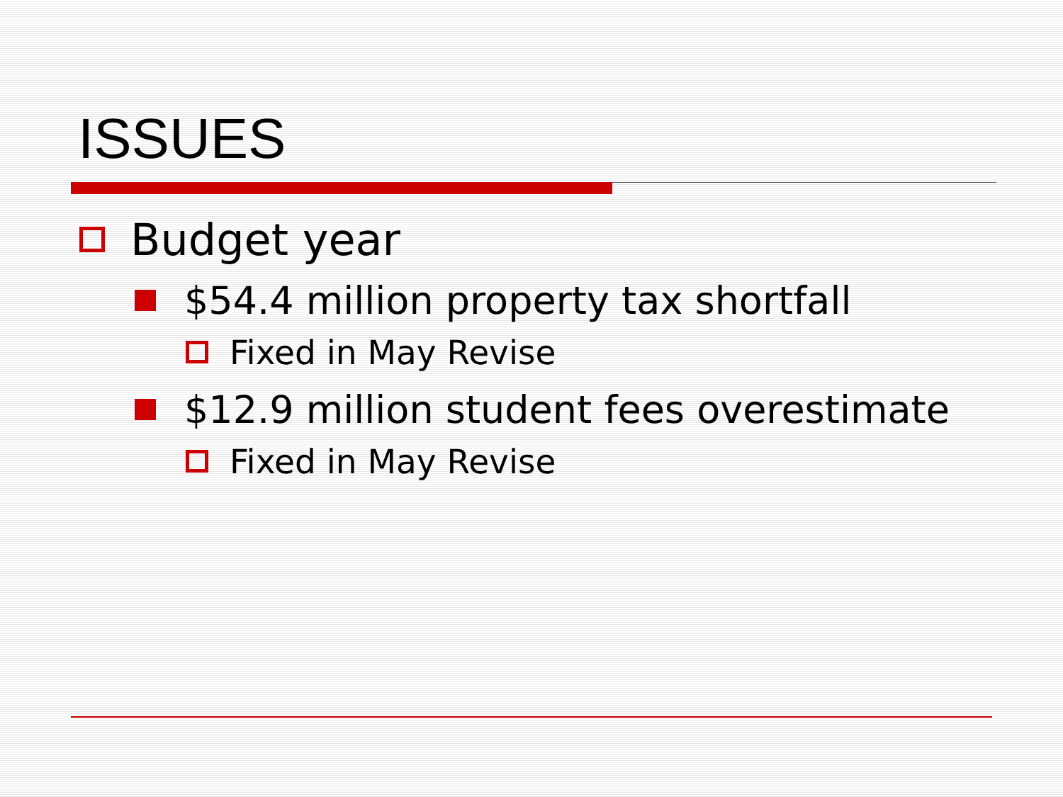ISSUES
Budget year
$54.4 million property tax shortfall
Fixed in May Revise
$12.9 million student fees overestimate
Fixed in May Revise